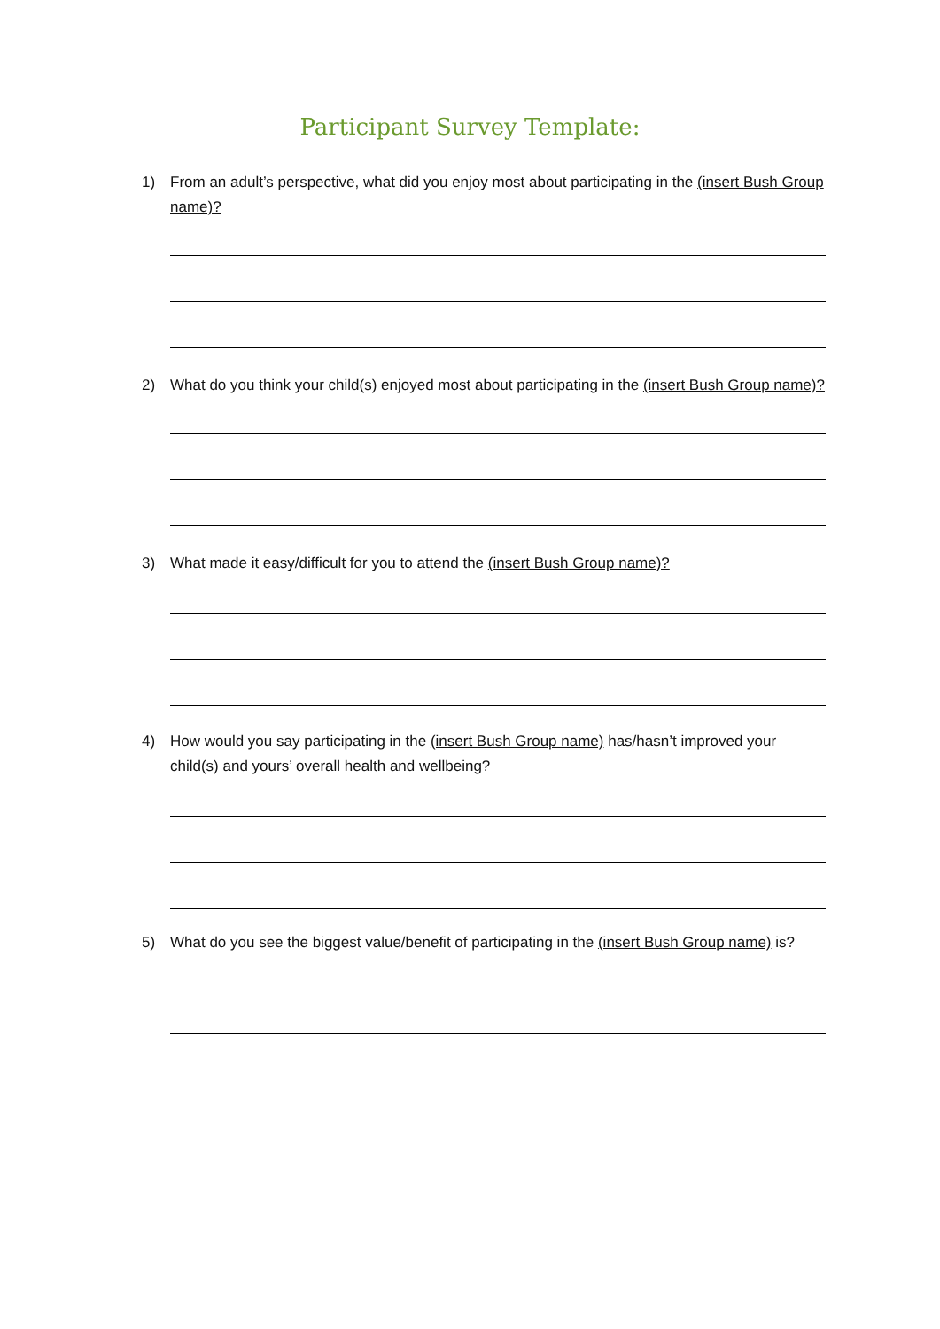Participant Survey Template:
1) From an adult’s perspective, what did you enjoy most about participating in the (insert Bush Group name)?
2) What do you think your child(s) enjoyed most about participating in the (insert Bush Group name)?
3) What made it easy/difficult for you to attend the (insert Bush Group name)?
4) How would you say participating in the (insert Bush Group name) has/hasn’t improved your child(s) and yours’ overall health and wellbeing?
5) What do you see the biggest value/benefit of participating in the (insert Bush Group name) is?